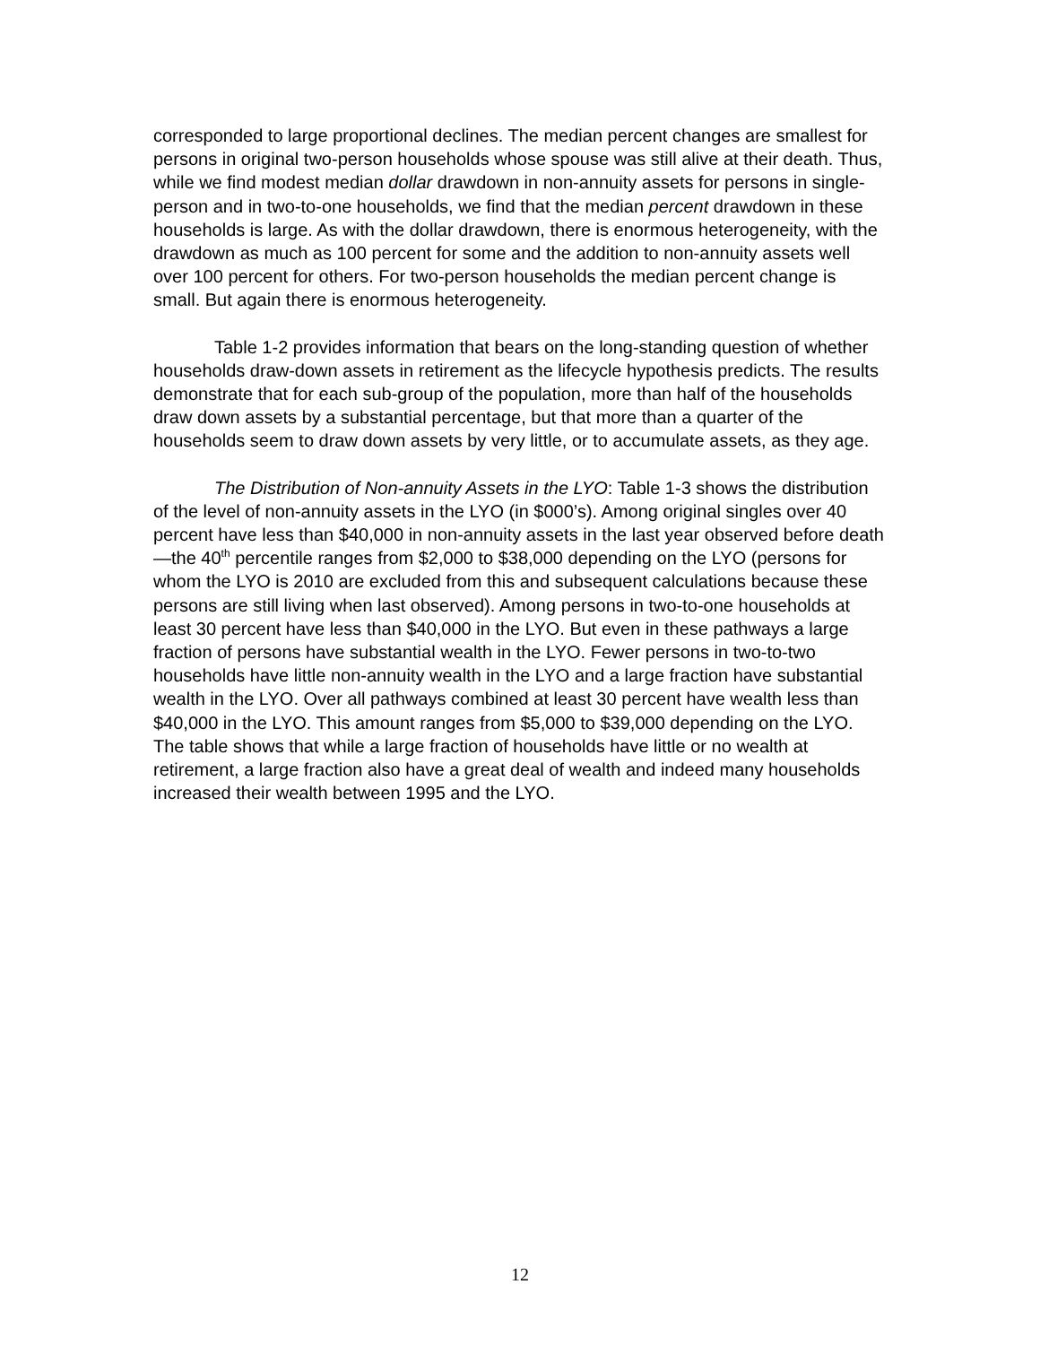corresponded to large proportional declines. The median percent changes are smallest for persons in original two-person households whose spouse was still alive at their death. Thus, while we find modest median dollar drawdown in non-annuity assets for persons in single-person and in two-to-one households, we find that the median percent drawdown in these households is large. As with the dollar drawdown, there is enormous heterogeneity, with the drawdown as much as 100 percent for some and the addition to non-annuity assets well over 100 percent for others. For two-person households the median percent change is small. But again there is enormous heterogeneity.
Table 1-2 provides information that bears on the long-standing question of whether households draw-down assets in retirement as the lifecycle hypothesis predicts. The results demonstrate that for each sub-group of the population, more than half of the households draw down assets by a substantial percentage, but that more than a quarter of the households seem to draw down assets by very little, or to accumulate assets, as they age.
The Distribution of Non-annuity Assets in the LYO: Table 1-3 shows the distribution of the level of non-annuity assets in the LYO (in $000’s). Among original singles over 40 percent have less than $40,000 in non-annuity assets in the last year observed before death—the 40<sup>th</sup> percentile ranges from $2,000 to $38,000 depending on the LYO (persons for whom the LYO is 2010 are excluded from this and subsequent calculations because these persons are still living when last observed). Among persons in two-to-one households at least 30 percent have less than $40,000 in the LYO. But even in these pathways a large fraction of persons have substantial wealth in the LYO. Fewer persons in two-to-two households have little non-annuity wealth in the LYO and a large fraction have substantial wealth in the LYO. Over all pathways combined at least 30 percent have wealth less than $40,000 in the LYO. This amount ranges from $5,000 to $39,000 depending on the LYO. The table shows that while a large fraction of households have little or no wealth at retirement, a large fraction also have a great deal of wealth and indeed many households increased their wealth between 1995 and the LYO.
12